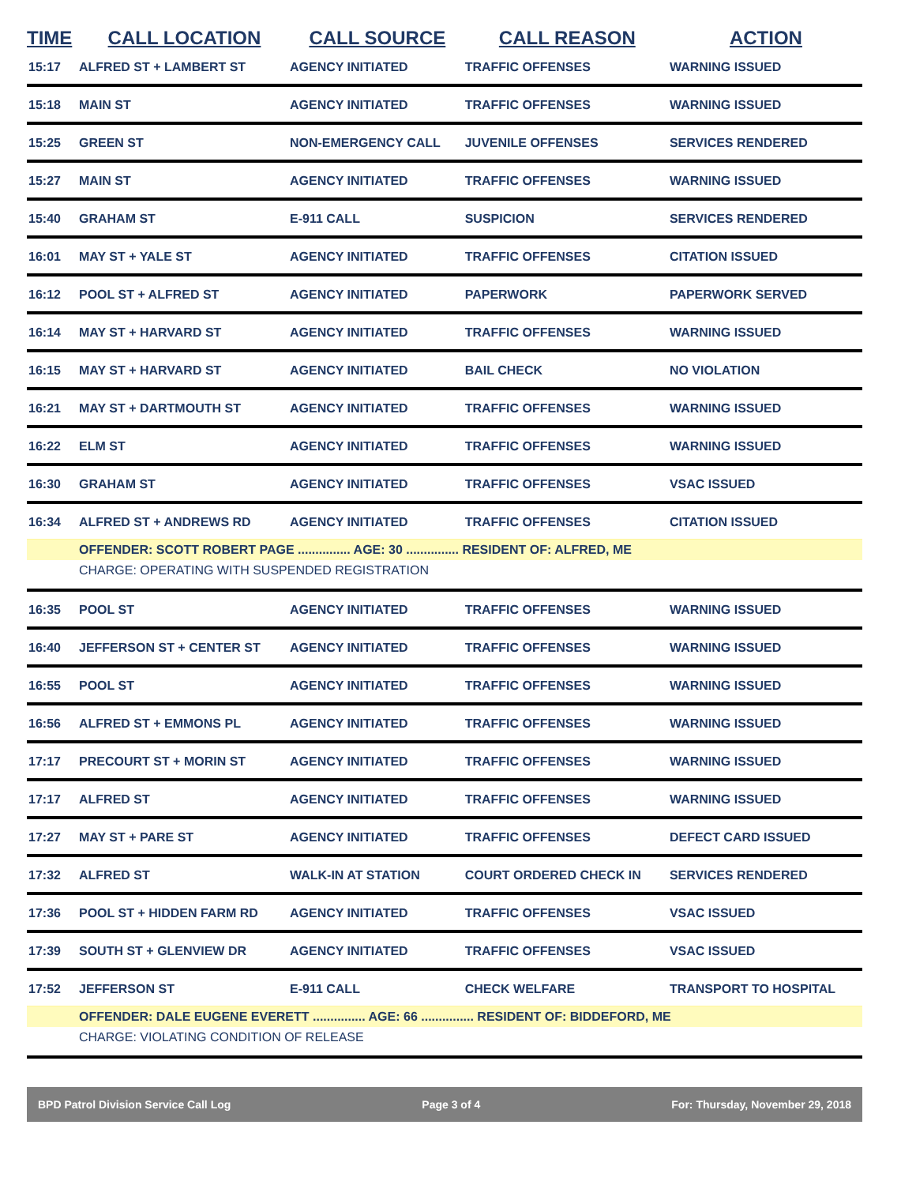| TIME | CALL LOCATION | CALL SOURCE | CALL REASON | ACTION |
| --- | --- | --- | --- | --- |
| 15:17 | ALFRED ST + LAMBERT ST | AGENCY INITIATED | TRAFFIC OFFENSES | WARNING ISSUED |
| 15:18 | MAIN ST | AGENCY INITIATED | TRAFFIC OFFENSES | WARNING ISSUED |
| 15:25 | GREEN ST | NON-EMERGENCY CALL | JUVENILE OFFENSES | SERVICES RENDERED |
| 15:27 | MAIN ST | AGENCY INITIATED | TRAFFIC OFFENSES | WARNING ISSUED |
| 15:40 | GRAHAM ST | E-911 CALL | SUSPICION | SERVICES RENDERED |
| 16:01 | MAY ST + YALE ST | AGENCY INITIATED | TRAFFIC OFFENSES | CITATION ISSUED |
| 16:12 | POOL ST + ALFRED ST | AGENCY INITIATED | PAPERWORK | PAPERWORK SERVED |
| 16:14 | MAY ST + HARVARD ST | AGENCY INITIATED | TRAFFIC OFFENSES | WARNING ISSUED |
| 16:15 | MAY ST + HARVARD ST | AGENCY INITIATED | BAIL CHECK | NO VIOLATION |
| 16:21 | MAY ST + DARTMOUTH ST | AGENCY INITIATED | TRAFFIC OFFENSES | WARNING ISSUED |
| 16:22 | ELM ST | AGENCY INITIATED | TRAFFIC OFFENSES | WARNING ISSUED |
| 16:30 | GRAHAM ST | AGENCY INITIATED | TRAFFIC OFFENSES | VSAC ISSUED |
| 16:34 | ALFRED ST + ANDREWS RD | AGENCY INITIATED | TRAFFIC OFFENSES | CITATION ISSUED |
| | OFFENDER: SCOTT ROBERT PAGE ............... AGE: 30 ............... RESIDENT OF: ALFRED, ME | | | |
| | CHARGE: OPERATING WITH SUSPENDED REGISTRATION | | | |
| 16:35 | POOL ST | AGENCY INITIATED | TRAFFIC OFFENSES | WARNING ISSUED |
| 16:40 | JEFFERSON ST + CENTER ST | AGENCY INITIATED | TRAFFIC OFFENSES | WARNING ISSUED |
| 16:55 | POOL ST | AGENCY INITIATED | TRAFFIC OFFENSES | WARNING ISSUED |
| 16:56 | ALFRED ST + EMMONS PL | AGENCY INITIATED | TRAFFIC OFFENSES | WARNING ISSUED |
| 17:17 | PRECOURT ST + MORIN ST | AGENCY INITIATED | TRAFFIC OFFENSES | WARNING ISSUED |
| 17:17 | ALFRED ST | AGENCY INITIATED | TRAFFIC OFFENSES | WARNING ISSUED |
| 17:27 | MAY ST + PARE ST | AGENCY INITIATED | TRAFFIC OFFENSES | DEFECT CARD ISSUED |
| 17:32 | ALFRED ST | WALK-IN AT STATION | COURT ORDERED CHECK IN | SERVICES RENDERED |
| 17:36 | POOL ST + HIDDEN FARM RD | AGENCY INITIATED | TRAFFIC OFFENSES | VSAC ISSUED |
| 17:39 | SOUTH ST + GLENVIEW DR | AGENCY INITIATED | TRAFFIC OFFENSES | VSAC ISSUED |
| 17:52 | JEFFERSON ST | E-911 CALL | CHECK WELFARE | TRANSPORT TO HOSPITAL |
| | OFFENDER: DALE EUGENE EVERETT ............... AGE: 66 ............... RESIDENT OF: BIDDEFORD, ME | | | |
| | CHARGE: VIOLATING CONDITION OF RELEASE | | | |
BPD Patrol Division Service Call Log Page 3 of 4 For: Thursday, November 29, 2018